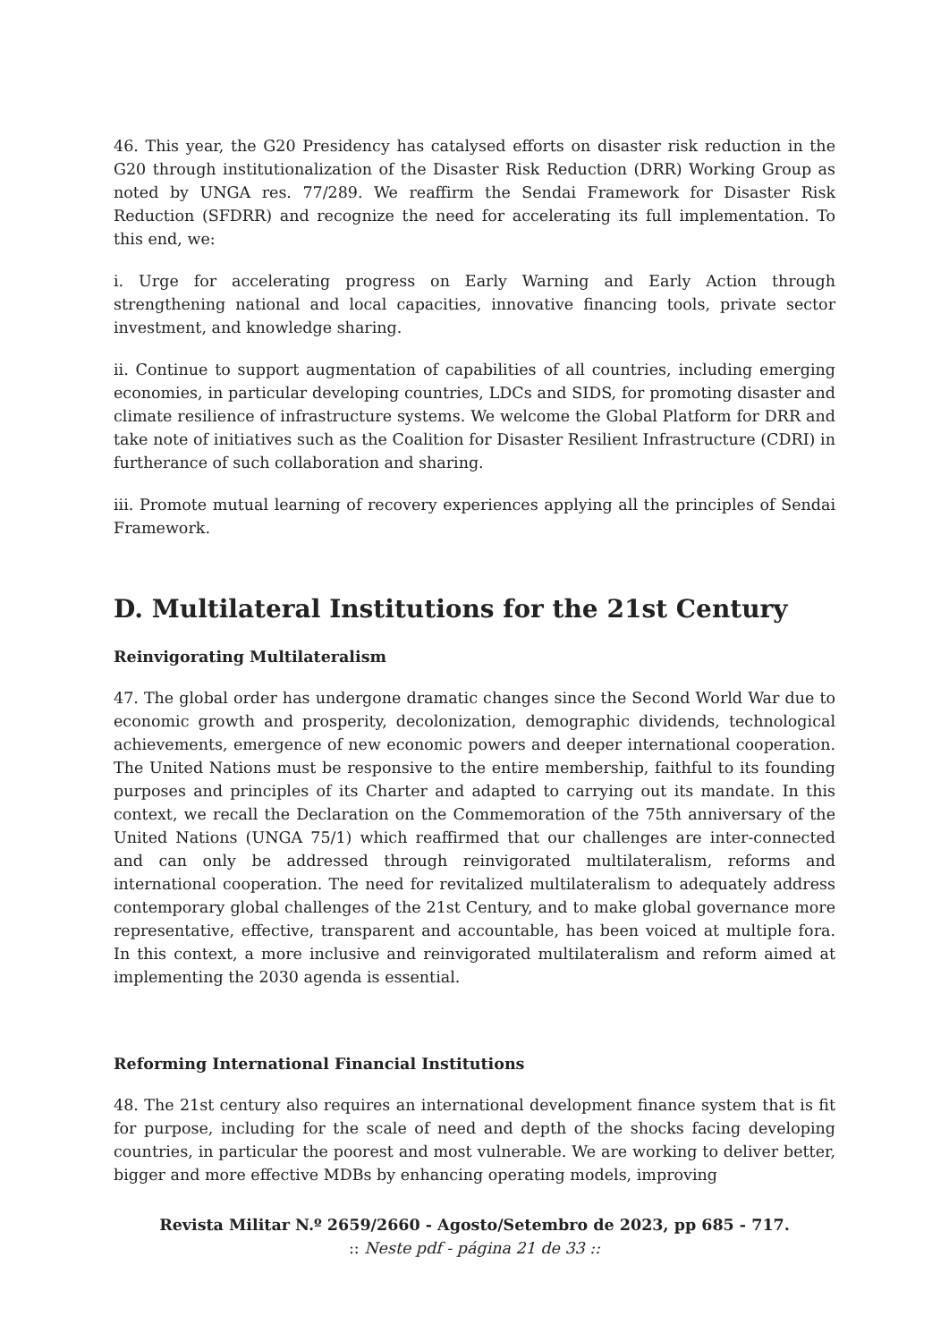46. This year, the G20 Presidency has catalysed efforts on disaster risk reduction in the G20 through institutionalization of the Disaster Risk Reduction (DRR) Working Group as noted by UNGA res. 77/289. We reaffirm the Sendai Framework for Disaster Risk Reduction (SFDRR) and recognize the need for accelerating its full implementation. To this end, we:
i. Urge for accelerating progress on Early Warning and Early Action through strengthening national and local capacities, innovative financing tools, private sector investment, and knowledge sharing.
ii. Continue to support augmentation of capabilities of all countries, including emerging economies, in particular developing countries, LDCs and SIDS, for promoting disaster and climate resilience of infrastructure systems. We welcome the Global Platform for DRR and take note of initiatives such as the Coalition for Disaster Resilient Infrastructure (CDRI) in furtherance of such collaboration and sharing.
iii. Promote mutual learning of recovery experiences applying all the principles of Sendai Framework.
D. Multilateral Institutions for the 21st Century
Reinvigorating Multilateralism
47. The global order has undergone dramatic changes since the Second World War due to economic growth and prosperity, decolonization, demographic dividends, technological achievements, emergence of new economic powers and deeper international cooperation. The United Nations must be responsive to the entire membership, faithful to its founding purposes and principles of its Charter and adapted to carrying out its mandate. In this context, we recall the Declaration on the Commemoration of the 75th anniversary of the United Nations (UNGA 75/1) which reaffirmed that our challenges are inter-connected and can only be addressed through reinvigorated multilateralism, reforms and international cooperation. The need for revitalized multilateralism to adequately address contemporary global challenges of the 21st Century, and to make global governance more representative, effective, transparent and accountable, has been voiced at multiple fora. In this context, a more inclusive and reinvigorated multilateralism and reform aimed at implementing the 2030 agenda is essential.
Reforming International Financial Institutions
48. The 21st century also requires an international development finance system that is fit for purpose, including for the scale of need and depth of the shocks facing developing countries, in particular the poorest and most vulnerable. We are working to deliver better, bigger and more effective MDBs by enhancing operating models, improving
Revista Militar N.º 2659/2660 - Agosto/Setembro de 2023, pp 685 - 717.
:: Neste pdf - página 21 de 33 ::